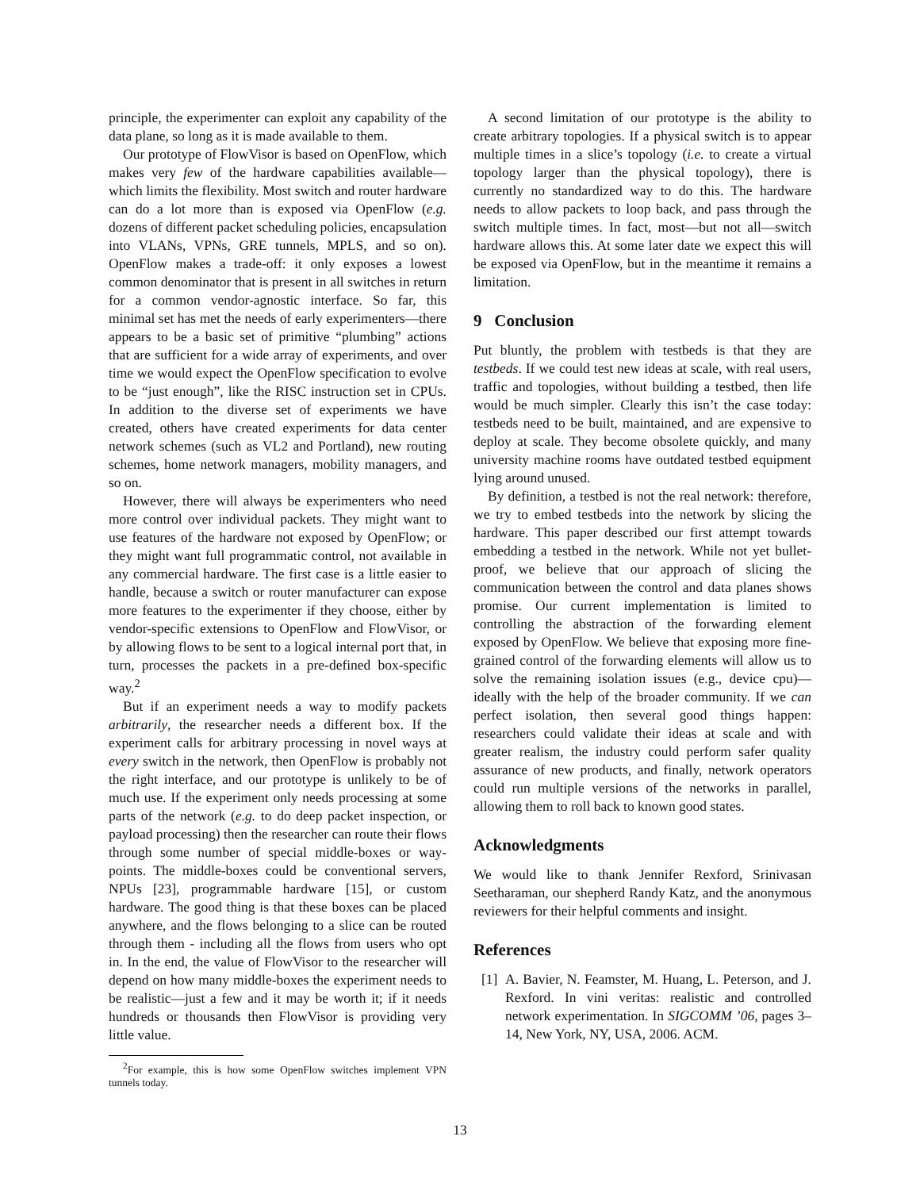principle, the experimenter can exploit any capability of the data plane, so long as it is made available to them.
Our prototype of FlowVisor is based on OpenFlow, which makes very few of the hardware capabilities available—which limits the flexibility. Most switch and router hardware can do a lot more than is exposed via OpenFlow (e.g. dozens of different packet scheduling policies, encapsulation into VLANs, VPNs, GRE tunnels, MPLS, and so on). OpenFlow makes a trade-off: it only exposes a lowest common denominator that is present in all switches in return for a common vendor-agnostic interface. So far, this minimal set has met the needs of early experimenters—there appears to be a basic set of primitive “plumbing” actions that are sufficient for a wide array of experiments, and over time we would expect the OpenFlow specification to evolve to be “just enough”, like the RISC instruction set in CPUs. In addition to the diverse set of experiments we have created, others have created experiments for data center network schemes (such as VL2 and Portland), new routing schemes, home network managers, mobility managers, and so on.
However, there will always be experimenters who need more control over individual packets. They might want to use features of the hardware not exposed by OpenFlow; or they might want full programmatic control, not available in any commercial hardware. The first case is a little easier to handle, because a switch or router manufacturer can expose more features to the experimenter if they choose, either by vendor-specific extensions to OpenFlow and FlowVisor, or by allowing flows to be sent to a logical internal port that, in turn, processes the packets in a pre-defined box-specific way.<sup>2</sup>
But if an experiment needs a way to modify packets arbitrarily, the researcher needs a different box. If the experiment calls for arbitrary processing in novel ways at every switch in the network, then OpenFlow is probably not the right interface, and our prototype is unlikely to be of much use. If the experiment only needs processing at some parts of the network (e.g. to do deep packet inspection, or payload processing) then the researcher can route their flows through some number of special middle-boxes or way-points. The middle-boxes could be conventional servers, NPUs [23], programmable hardware [15], or custom hardware. The good thing is that these boxes can be placed anywhere, and the flows belonging to a slice can be routed through them - including all the flows from users who opt in. In the end, the value of FlowVisor to the researcher will depend on how many middle-boxes the experiment needs to be realistic—just a few and it may be worth it; if it needs hundreds or thousands then FlowVisor is providing very little value.
<sup>2</sup> For example, this is how some OpenFlow switches implement VPN tunnels today.
A second limitation of our prototype is the ability to create arbitrary topologies. If a physical switch is to appear multiple times in a slice’s topology (i.e. to create a virtual topology larger than the physical topology), there is currently no standardized way to do this. The hardware needs to allow packets to loop back, and pass through the switch multiple times. In fact, most—but not all—switch hardware allows this. At some later date we expect this will be exposed via OpenFlow, but in the meantime it remains a limitation.
9 Conclusion
Put bluntly, the problem with testbeds is that they are testbeds. If we could test new ideas at scale, with real users, traffic and topologies, without building a testbed, then life would be much simpler. Clearly this isn’t the case today: testbeds need to be built, maintained, and are expensive to deploy at scale. They become obsolete quickly, and many university machine rooms have outdated testbed equipment lying around unused.
By definition, a testbed is not the real network: therefore, we try to embed testbeds into the network by slicing the hardware. This paper described our first attempt towards embedding a testbed in the network. While not yet bullet-proof, we believe that our approach of slicing the communication between the control and data planes shows promise. Our current implementation is limited to controlling the abstraction of the forwarding element exposed by OpenFlow. We believe that exposing more fine-grained control of the forwarding elements will allow us to solve the remaining isolation issues (e.g., device cpu)—ideally with the help of the broader community. If we can perfect isolation, then several good things happen: researchers could validate their ideas at scale and with greater realism, the industry could perform safer quality assurance of new products, and finally, network operators could run multiple versions of the networks in parallel, allowing them to roll back to known good states.
Acknowledgments
We would like to thank Jennifer Rexford, Srinivasan Seetharaman, our shepherd Randy Katz, and the anonymous reviewers for their helpful comments and insight.
References
[1]
A. Bavier, N. Feamster, M. Huang, L. Peterson, and J. Rexford. In vini veritas: realistic and controlled network experimentation. In SIGCOMM ’06, pages 3–14, New York, NY, USA, 2006. ACM.
13